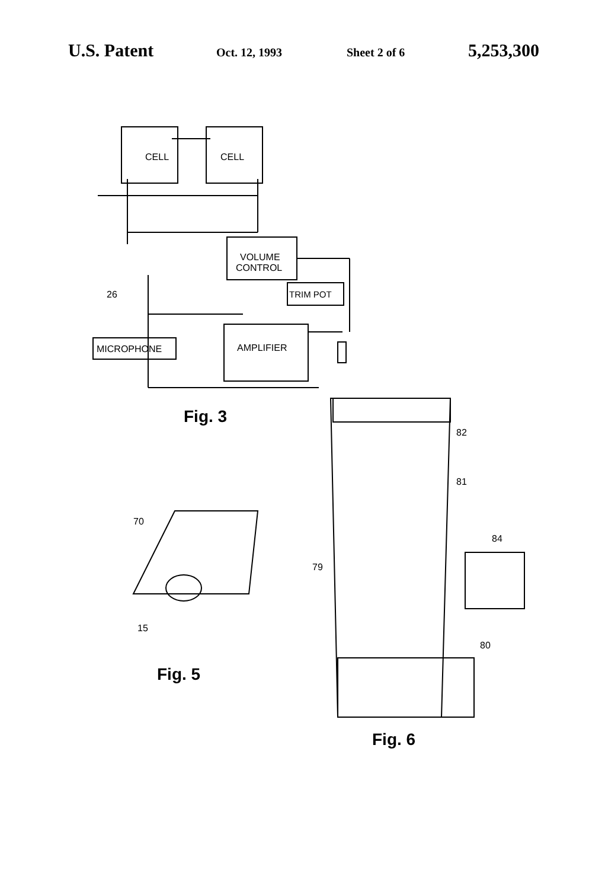U.S. Patent Oct. 12, 1993 Sheet 2 of 6 5,253,300
CELL
CELL
VOLUME
CONTROL
TRIM POT
AMPLIFIER
MICROPHONE
26
Fig. 3
Fig. 5
Fig. 6
70
15
79
82
81
84
80